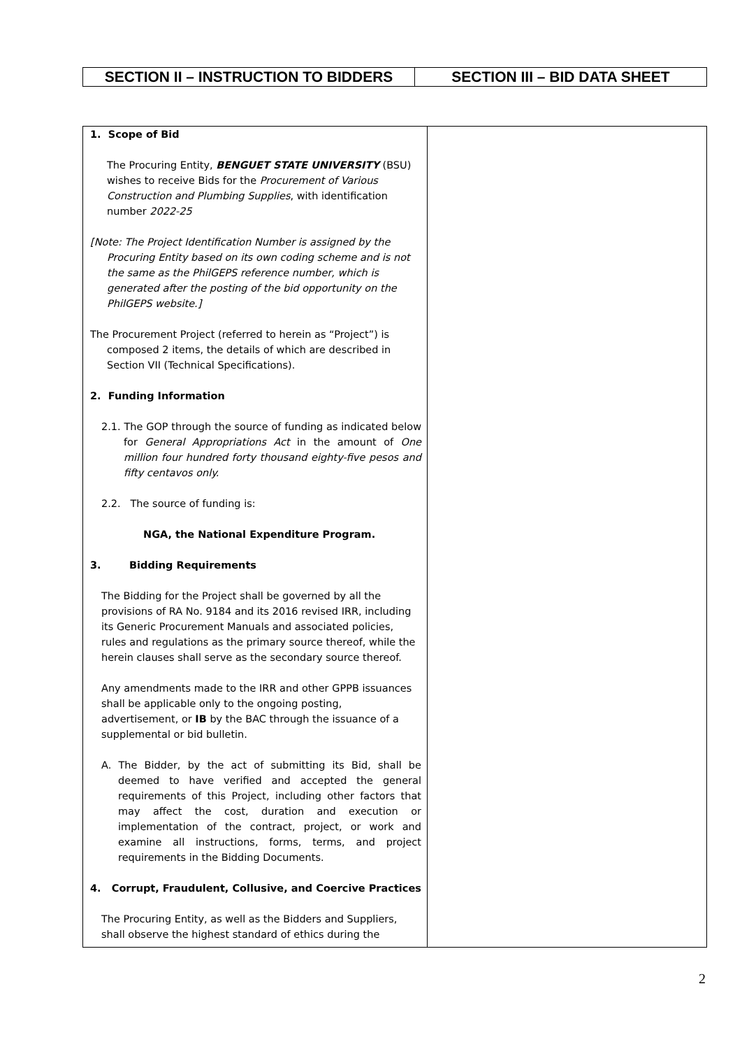| SECTION II – INSTRUCTION TO BIDDERS | SECTION III – BID DATA SHEET |
| 1. Scope of Bid The Procuring Entity, BENGUET STATE UNIVERSITY (BSU) wishes to receive Bids for the Procurement of Various Construction and Plumbing Supplies , with identification number 2022-25 [Note: The Project Identification Number is assigned by the Procuring Entity based on its own coding scheme and is not the same as the PhilGEPS reference number, which is generated after the posting of the bid opportunity on the PhilGEPS website.] The Procurement Project (referred to herein as “Project”) is composed 2 items, the details of which are described in Section VII (Technical Specifications). 2. Funding Information 2.1. The GOP through the source of funding as indicated below for General Appropriations Act in the amount of One million four hundred forty thousand eighty-five pesos and fifty centavos only. 2.2. The source of funding is: NGA, the National Expenditure Program. 3. Bidding Requirements The Bidding for the Project shall be governed by all the provisions of RA No. 9184 and its 2016 revised IRR, including its Generic Procurement Manuals and associated policies, rules and regulations as the primary source thereof, while the herein clauses shall serve as the secondary source thereof. Any amendments made to the IRR and other GPPB issuances shall be applicable only to the ongoing posting, advertisement, or IB by the BAC through the issuance of a supplemental or bid bulletin. A. The Bidder, by the act of submitting its Bid, shall be deemed to have verified and accepted the general requirements of this Project, including other factors that may affect the cost, duration and execution or implementation of the contract, project, or work and examine all instructions, forms, terms, and project requirements in the Bidding Documents. 4. Corrupt, Fraudulent, Collusive, and Coercive Practices The Procuring Entity, as well as the Bidders and Suppliers, shall observe the highest standard of ethics during the | |
2